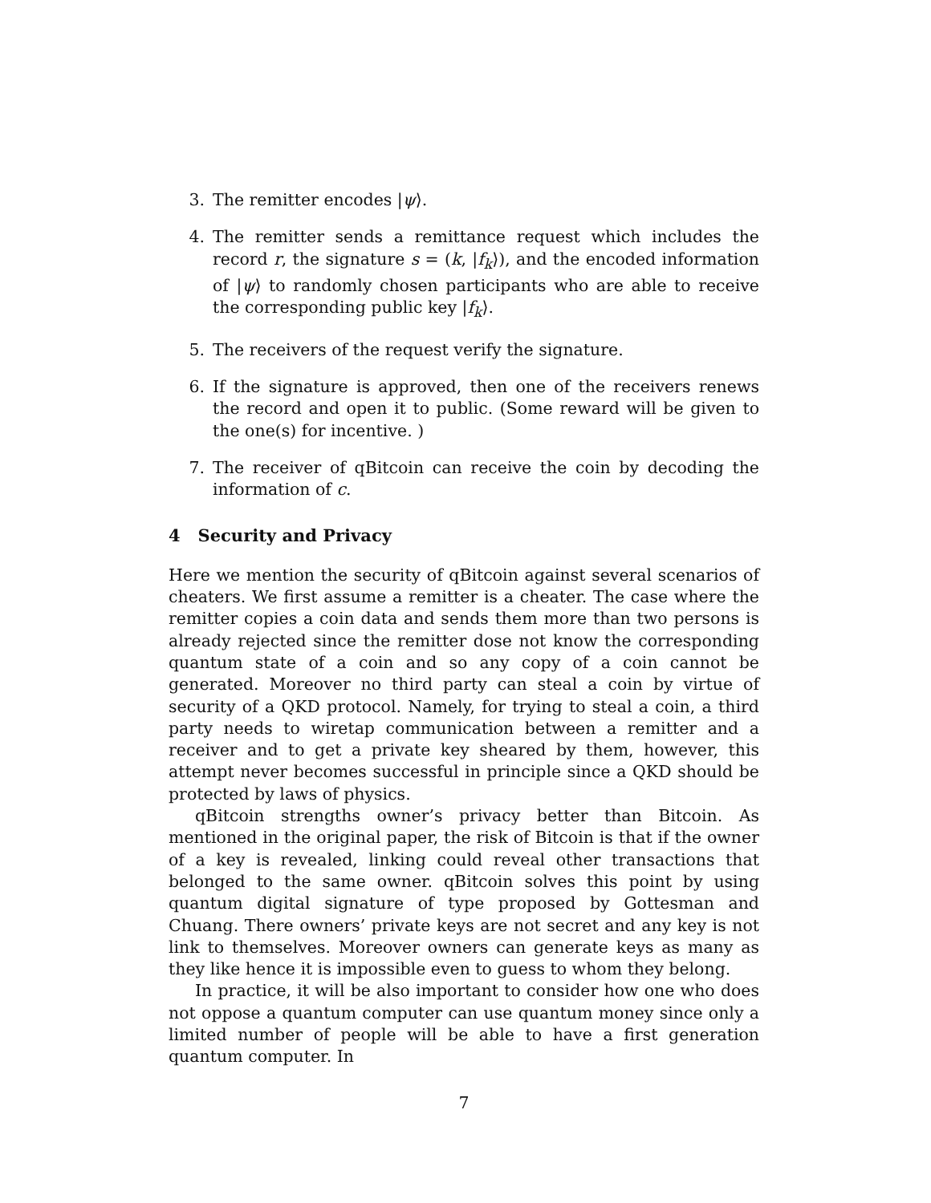3. The remitter encodes |ψ⟩.
4. The remitter sends a remittance request which includes the record r, the signature s = (k, |f<sub>k</sub>⟩), and the encoded information of |ψ⟩ to randomly chosen participants who are able to receive the corresponding public key |f<sub>k</sub>⟩.
5. The receivers of the request verify the signature.
6. If the signature is approved, then one of the receivers renews the record and open it to public. (Some reward will be given to the one(s) for incentive. )
7. The receiver of qBitcoin can receive the coin by decoding the information of c.
4 Security and Privacy
Here we mention the security of qBitcoin against several scenarios of cheaters. We first assume a remitter is a cheater. The case where the remitter copies a coin data and sends them more than two persons is already rejected since the remitter dose not know the corresponding quantum state of a coin and so any copy of a coin cannot be generated. Moreover no third party can steal a coin by virtue of security of a QKD protocol. Namely, for trying to steal a coin, a third party needs to wiretap communication between a remitter and a receiver and to get a private key sheared by them, however, this attempt never becomes successful in principle since a QKD should be protected by laws of physics.
qBitcoin strengths owner’s privacy better than Bitcoin. As mentioned in the original paper, the risk of Bitcoin is that if the owner of a key is revealed, linking could reveal other transactions that belonged to the same owner. qBitcoin solves this point by using quantum digital signature of type proposed by Gottesman and Chuang. There owners’ private keys are not secret and any key is not link to themselves. Moreover owners can generate keys as many as they like hence it is impossible even to guess to whom they belong.
In practice, it will be also important to consider how one who does not oppose a quantum computer can use quantum money since only a limited number of people will be able to have a first generation quantum computer. In
7